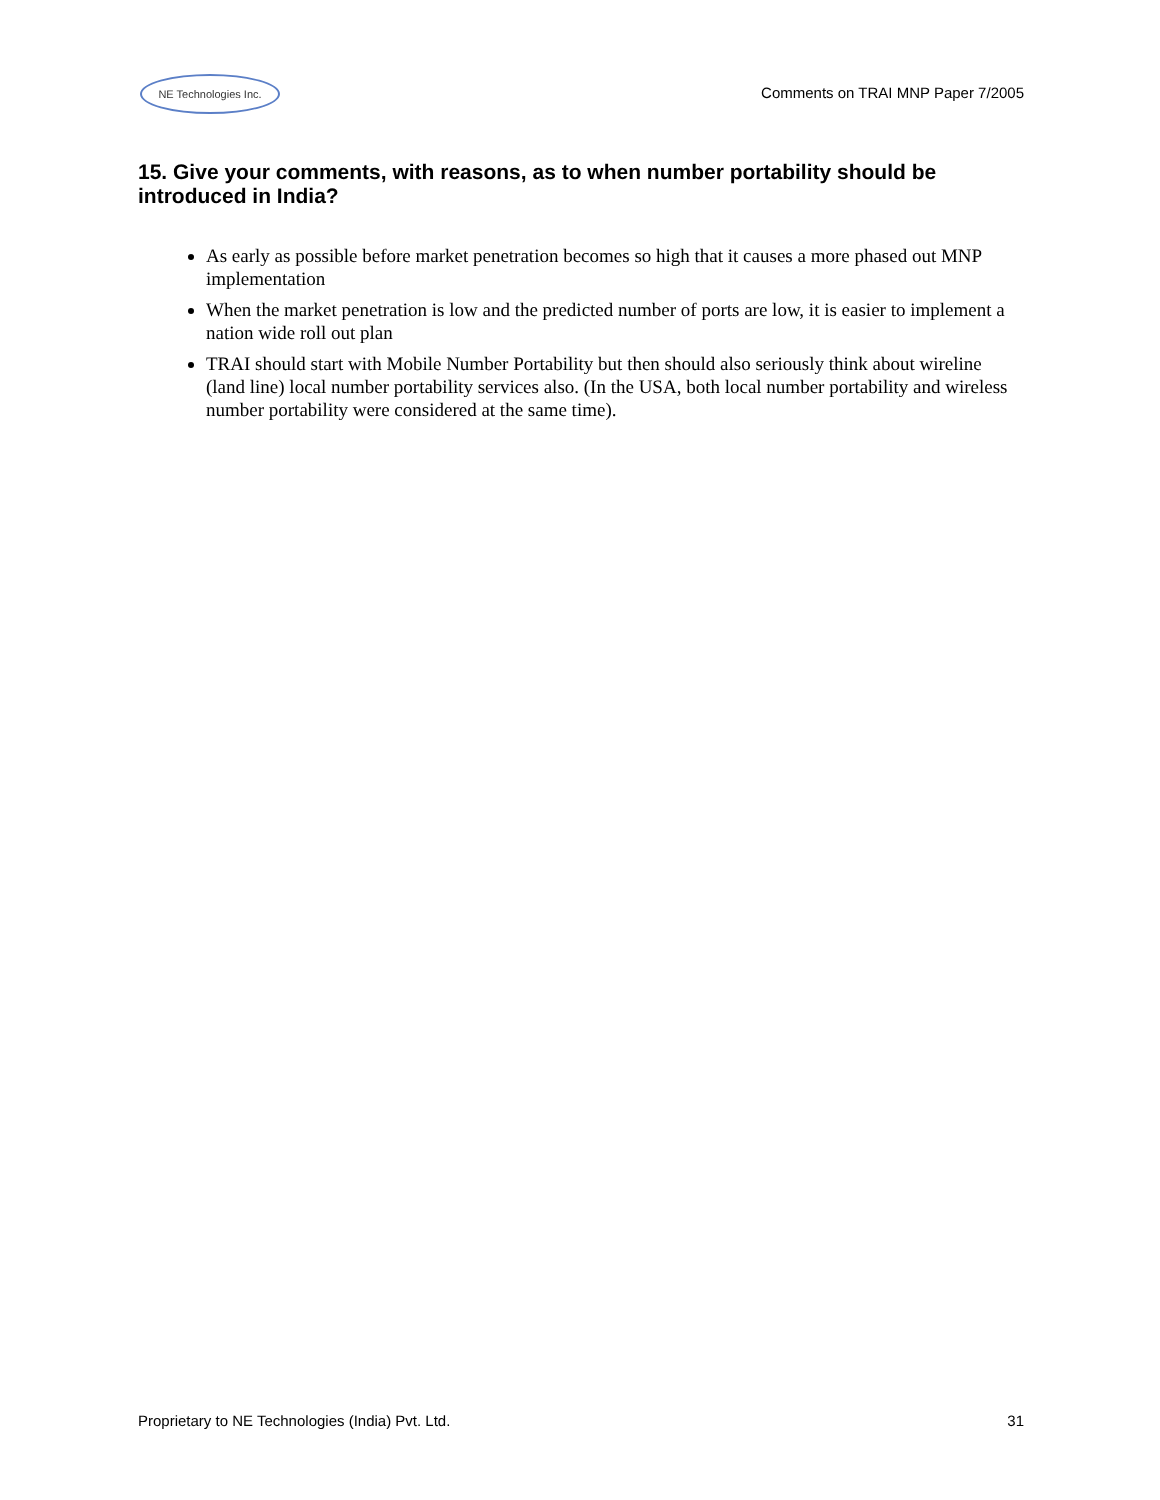NE Technologies Inc.
Comments on TRAI MNP Paper 7/2005
15. Give your comments, with reasons, as to when number portability should be introduced in India?
As early as possible before market penetration becomes so high that it causes a more phased out MNP implementation
When the market penetration is low and the predicted number of ports are low, it is easier to implement a nation wide roll out plan
TRAI should start with Mobile Number Portability but then should also seriously think about wireline (land line) local number portability services also. (In the USA, both local number portability and wireless number portability were considered at the same time).
Proprietary to NE Technologies (India) Pvt. Ltd. 31